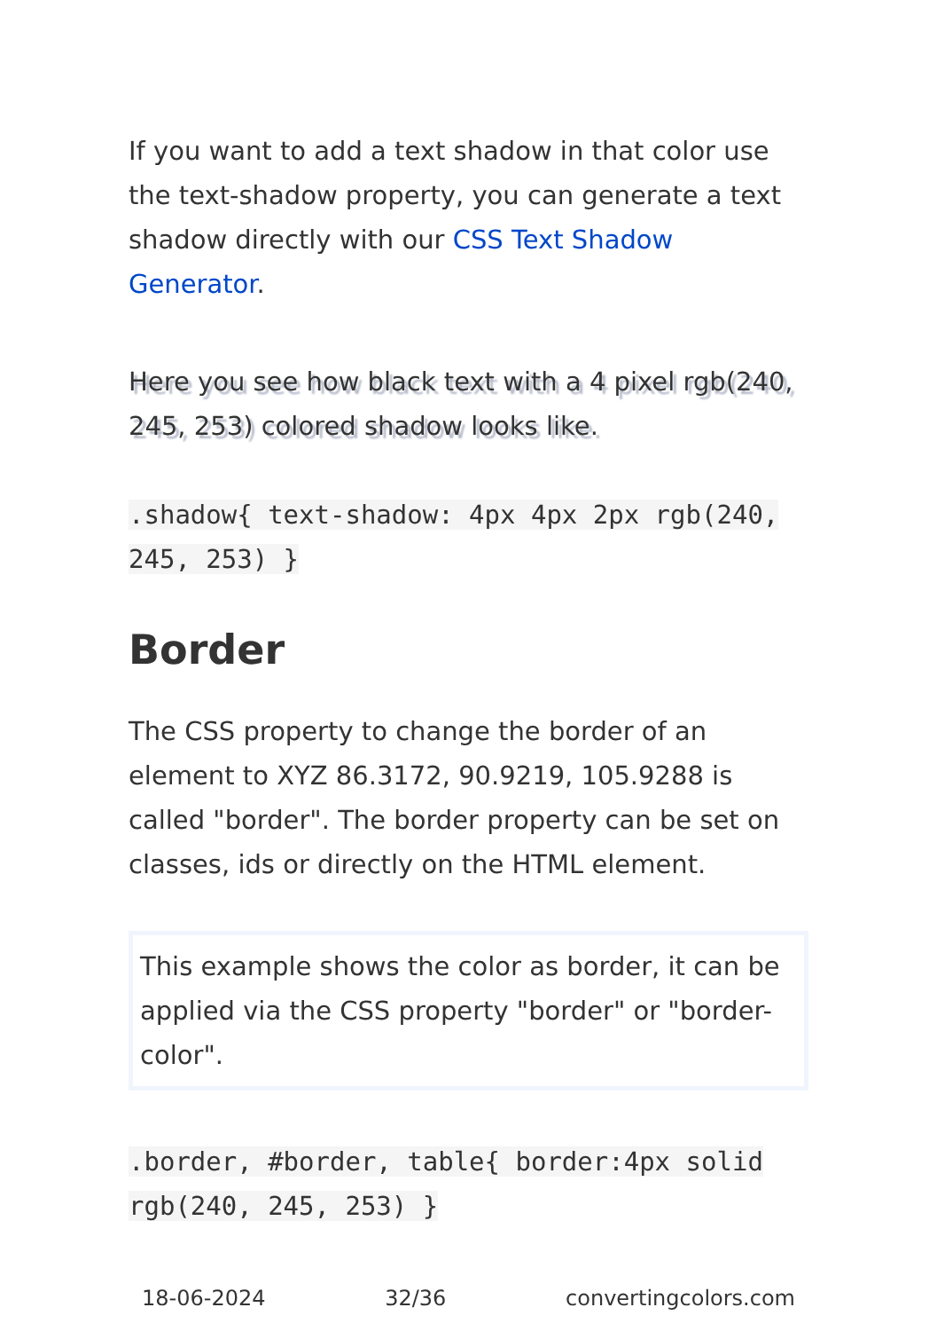If you want to add a text shadow in that color use the text-shadow property, you can generate a text shadow directly with our CSS Text Shadow Generator.
Here you see how black text with a 4 pixel rgb(240, 245, 253) colored shadow looks like.
.shadow{ text-shadow: 4px 4px 2px rgb(240, 245, 253) }
Border
The CSS property to change the border of an element to XYZ 86.3172, 90.9219, 105.9288 is called "border". The border property can be set on classes, ids or directly on the HTML element.
This example shows the color as border, it can be applied via the CSS property "border" or "border-color".
.border, #border, table{ border:4px solid rgb(240, 245, 253) }
18-06-2024 32/36 convertingcolors.com